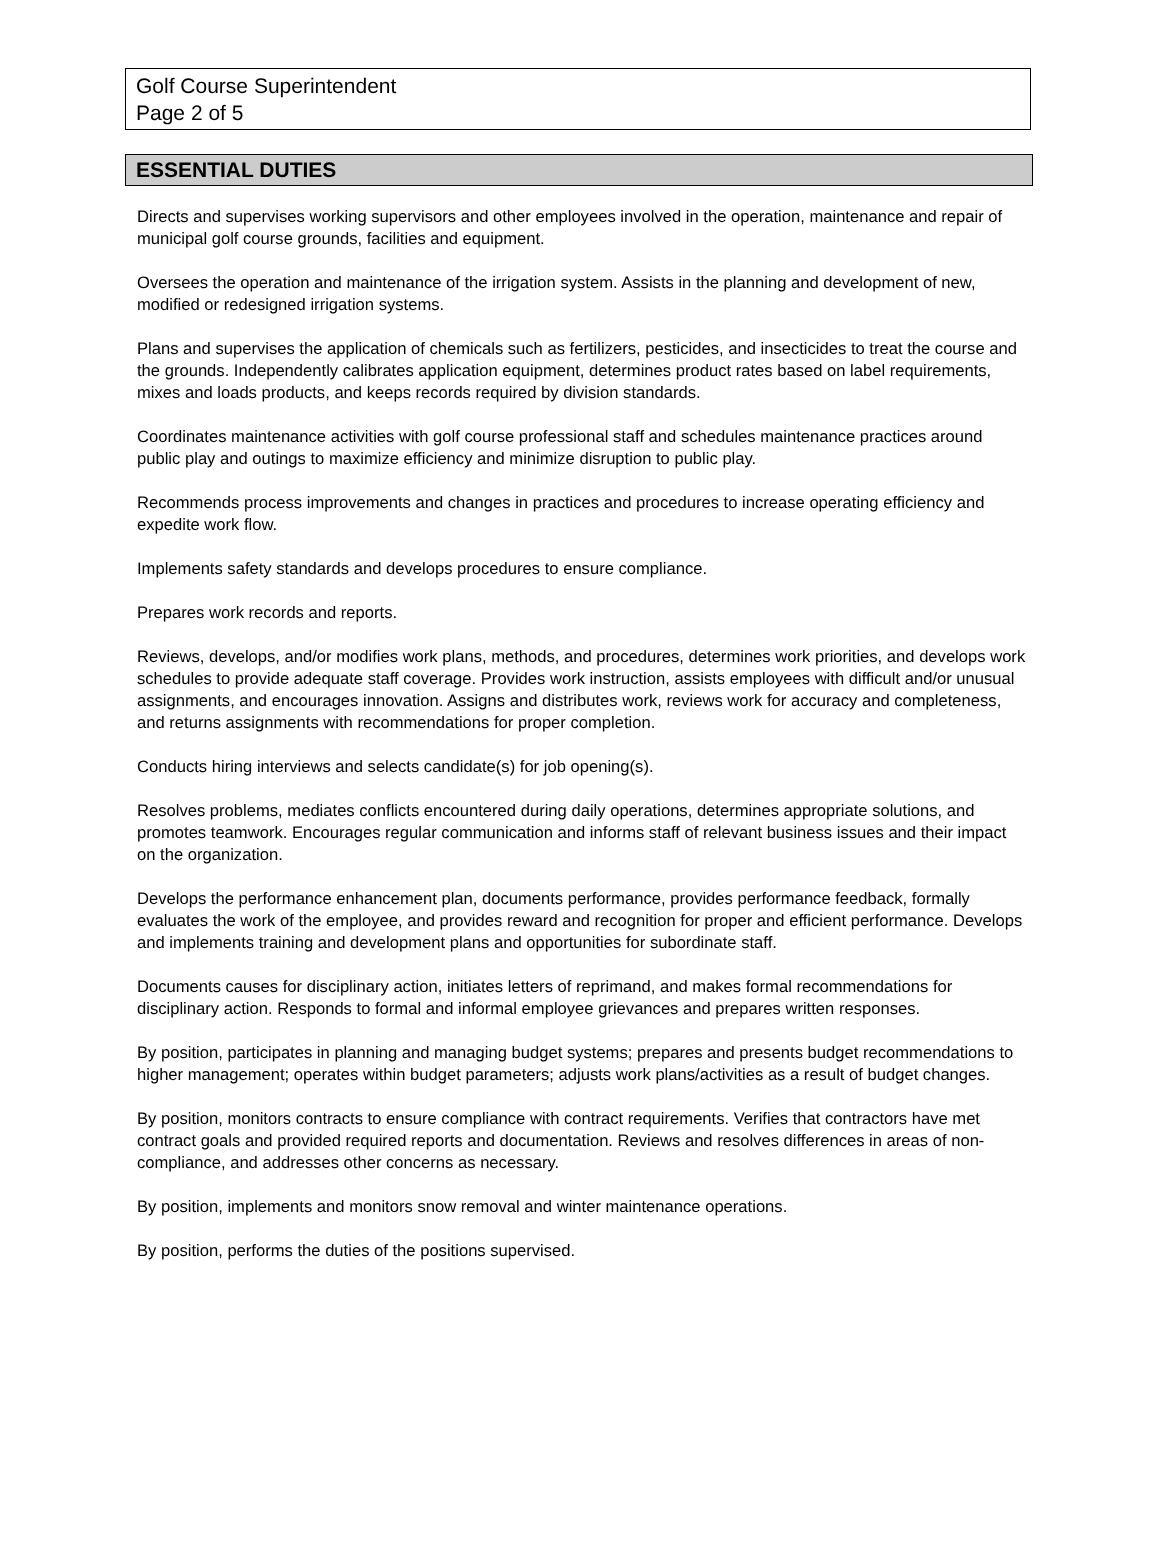Golf Course Superintendent
Page 2 of 5
ESSENTIAL DUTIES
Directs and supervises working supervisors and other employees involved in the operation, maintenance and repair of municipal golf course grounds, facilities and equipment.
Oversees the operation and maintenance of the irrigation system. Assists in the planning and development of new, modified or redesigned irrigation systems.
Plans and supervises the application of chemicals such as fertilizers, pesticides, and insecticides to treat the course and the grounds. Independently calibrates application equipment, determines product rates based on label requirements, mixes and loads products, and keeps records required by division standards.
Coordinates maintenance activities with golf course professional staff and schedules maintenance practices around public play and outings to maximize efficiency and minimize disruption to public play.
Recommends process improvements and changes in practices and procedures to increase operating efficiency and expedite work flow.
Implements safety standards and develops procedures to ensure compliance.
Prepares work records and reports.
Reviews, develops, and/or modifies work plans, methods, and procedures, determines work priorities, and develops work schedules to provide adequate staff coverage. Provides work instruction, assists employees with difficult and/or unusual assignments, and encourages innovation. Assigns and distributes work, reviews work for accuracy and completeness, and returns assignments with recommendations for proper completion.
Conducts hiring interviews and selects candidate(s) for job opening(s).
Resolves problems, mediates conflicts encountered during daily operations, determines appropriate solutions, and promotes teamwork. Encourages regular communication and informs staff of relevant business issues and their impact on the organization.
Develops the performance enhancement plan, documents performance, provides performance feedback, formally evaluates the work of the employee, and provides reward and recognition for proper and efficient performance. Develops and implements training and development plans and opportunities for subordinate staff.
Documents causes for disciplinary action, initiates letters of reprimand, and makes formal recommendations for disciplinary action. Responds to formal and informal employee grievances and prepares written responses.
By position, participates in planning and managing budget systems; prepares and presents budget recommendations to higher management; operates within budget parameters; adjusts work plans/activities as a result of budget changes.
By position, monitors contracts to ensure compliance with contract requirements. Verifies that contractors have met contract goals and provided required reports and documentation. Reviews and resolves differences in areas of non-compliance, and addresses other concerns as necessary.
By position, implements and monitors snow removal and winter maintenance operations.
By position, performs the duties of the positions supervised.